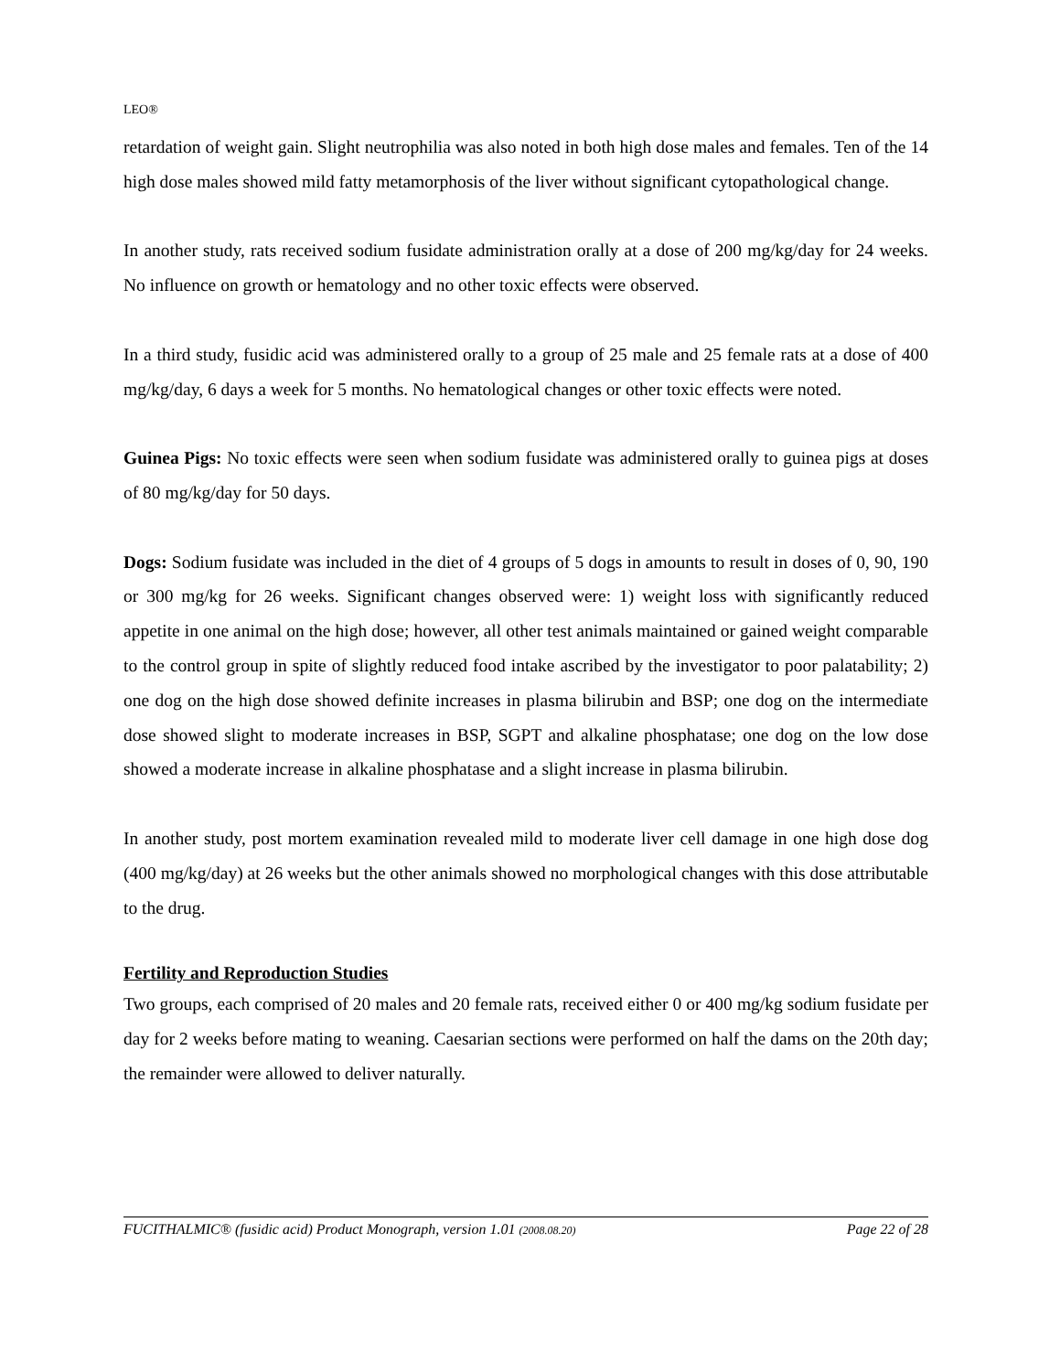LEO®
retardation of weight gain. Slight neutrophilia was also noted in both high dose males and females. Ten of the 14 high dose males showed mild fatty metamorphosis of the liver without significant cytopathological change.
In another study, rats received sodium fusidate administration orally at a dose of 200 mg/kg/day for 24 weeks. No influence on growth or hematology and no other toxic effects were observed.
In a third study, fusidic acid was administered orally to a group of 25 male and 25 female rats at a dose of 400 mg/kg/day, 6 days a week for 5 months. No hematological changes or other toxic effects were noted.
Guinea Pigs: No toxic effects were seen when sodium fusidate was administered orally to guinea pigs at doses of 80 mg/kg/day for 50 days.
Dogs: Sodium fusidate was included in the diet of 4 groups of 5 dogs in amounts to result in doses of 0, 90, 190 or 300 mg/kg for 26 weeks. Significant changes observed were: 1) weight loss with significantly reduced appetite in one animal on the high dose; however, all other test animals maintained or gained weight comparable to the control group in spite of slightly reduced food intake ascribed by the investigator to poor palatability; 2) one dog on the high dose showed definite increases in plasma bilirubin and BSP; one dog on the intermediate dose showed slight to moderate increases in BSP, SGPT and alkaline phosphatase; one dog on the low dose showed a moderate increase in alkaline phosphatase and a slight increase in plasma bilirubin.
In another study, post mortem examination revealed mild to moderate liver cell damage in one high dose dog (400 mg/kg/day) at 26 weeks but the other animals showed no morphological changes with this dose attributable to the drug.
Fertility and Reproduction Studies
Two groups, each comprised of 20 males and 20 female rats, received either 0 or 400 mg/kg sodium fusidate per day for 2 weeks before mating to weaning. Caesarian sections were performed on half the dams on the 20th day; the remainder were allowed to deliver naturally.
FUCITHALMIC® (fusidic acid) Product Monograph, version 1.01 (2008.08.20) Page 22 of 28